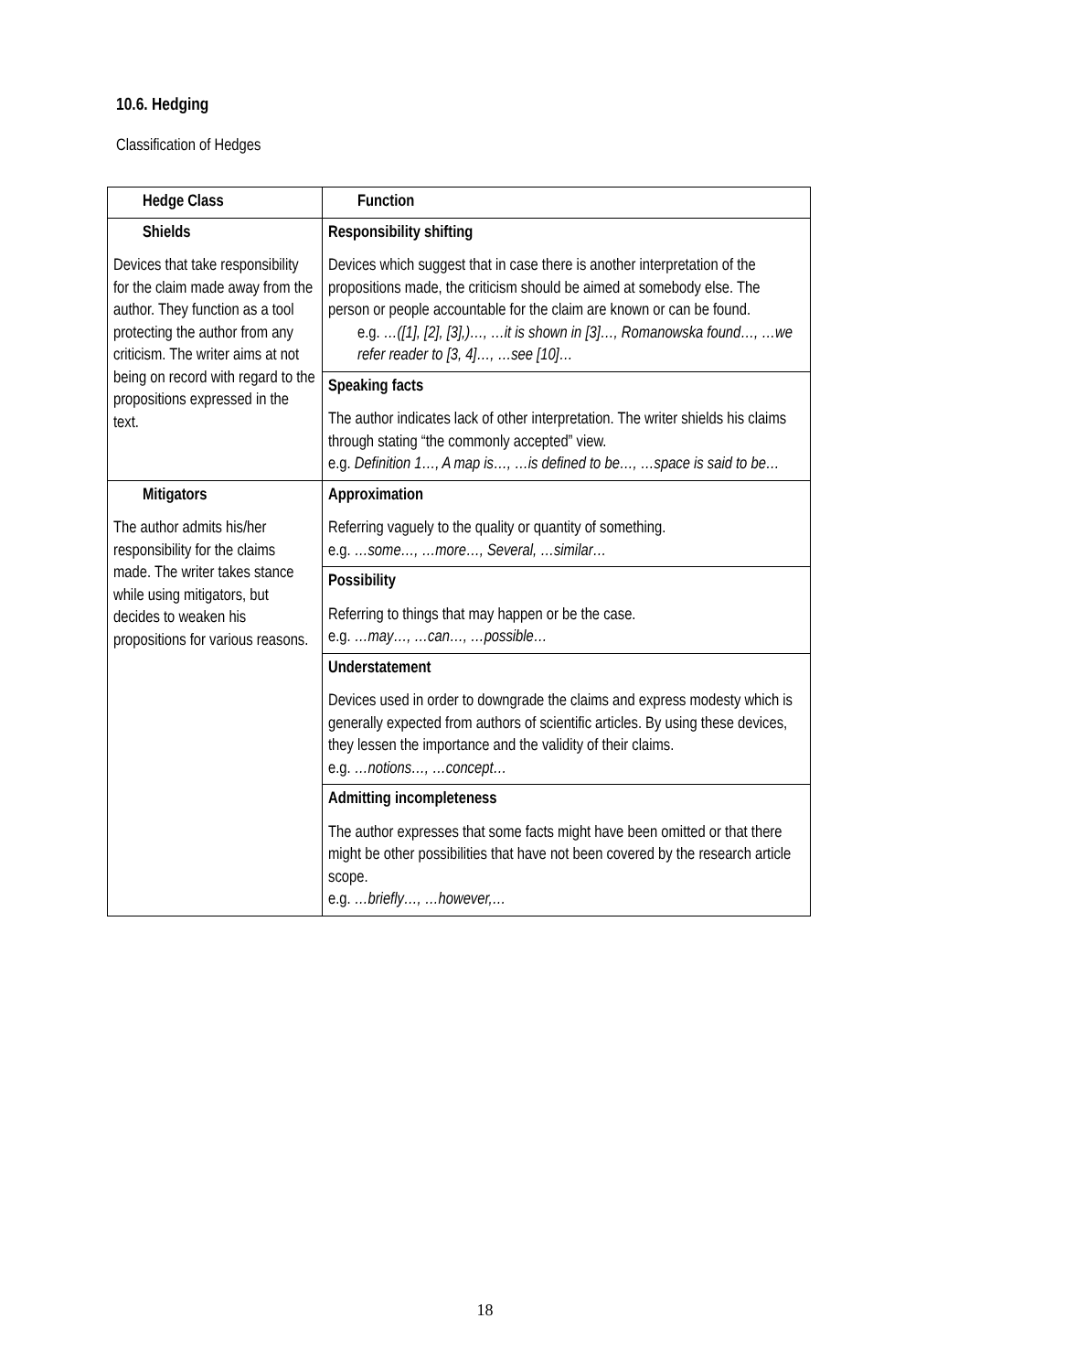10.6. Hedging
Classification of Hedges
| Hedge Class | Function |
| --- | --- |
| Shields Devices that take responsibility for the claim made away from the author. They function as a tool protecting the author from any criticism. The writer aims at not being on record with regard to the propositions expressed in the text. | Responsibility shifting Devices which suggest that in case there is another interpretation of the propositions made, the criticism should be aimed at somebody else. The person or people accountable for the claim are known or can be found. e.g. …([1], [2], [3],)…, …it is shown in [3]…, Romanowska found…, …we refer reader to [3, 4]…, …see [10]… |
| | Speaking facts The author indicates lack of other interpretation. The writer shields his claims through stating “the commonly accepted” view. e.g. Definition 1…, A map is…, …is defined to be…, …space is said to be… |
| Mitigators The author admits his/her responsibility for the claims made. The writer takes stance while using mitigators, but decides to weaken his propositions for various reasons. | Approximation Referring vaguely to the quality or quantity of something. e.g. …some…, …more…, Several, …similar… |
| | Possibility Referring to things that may happen or be the case. e.g. …may…, …can…, …possible… |
| | Understatement Devices used in order to downgrade the claims and express modesty which is generally expected from authors of scientific articles. By using these devices, they lessen the importance and the validity of their claims. e.g. …notions…, …concept… |
| | Admitting incompleteness The author expresses that some facts might have been omitted or that there might be other possibilities that have not been covered by the research article scope. e.g. …briefly…, …however,… |
18